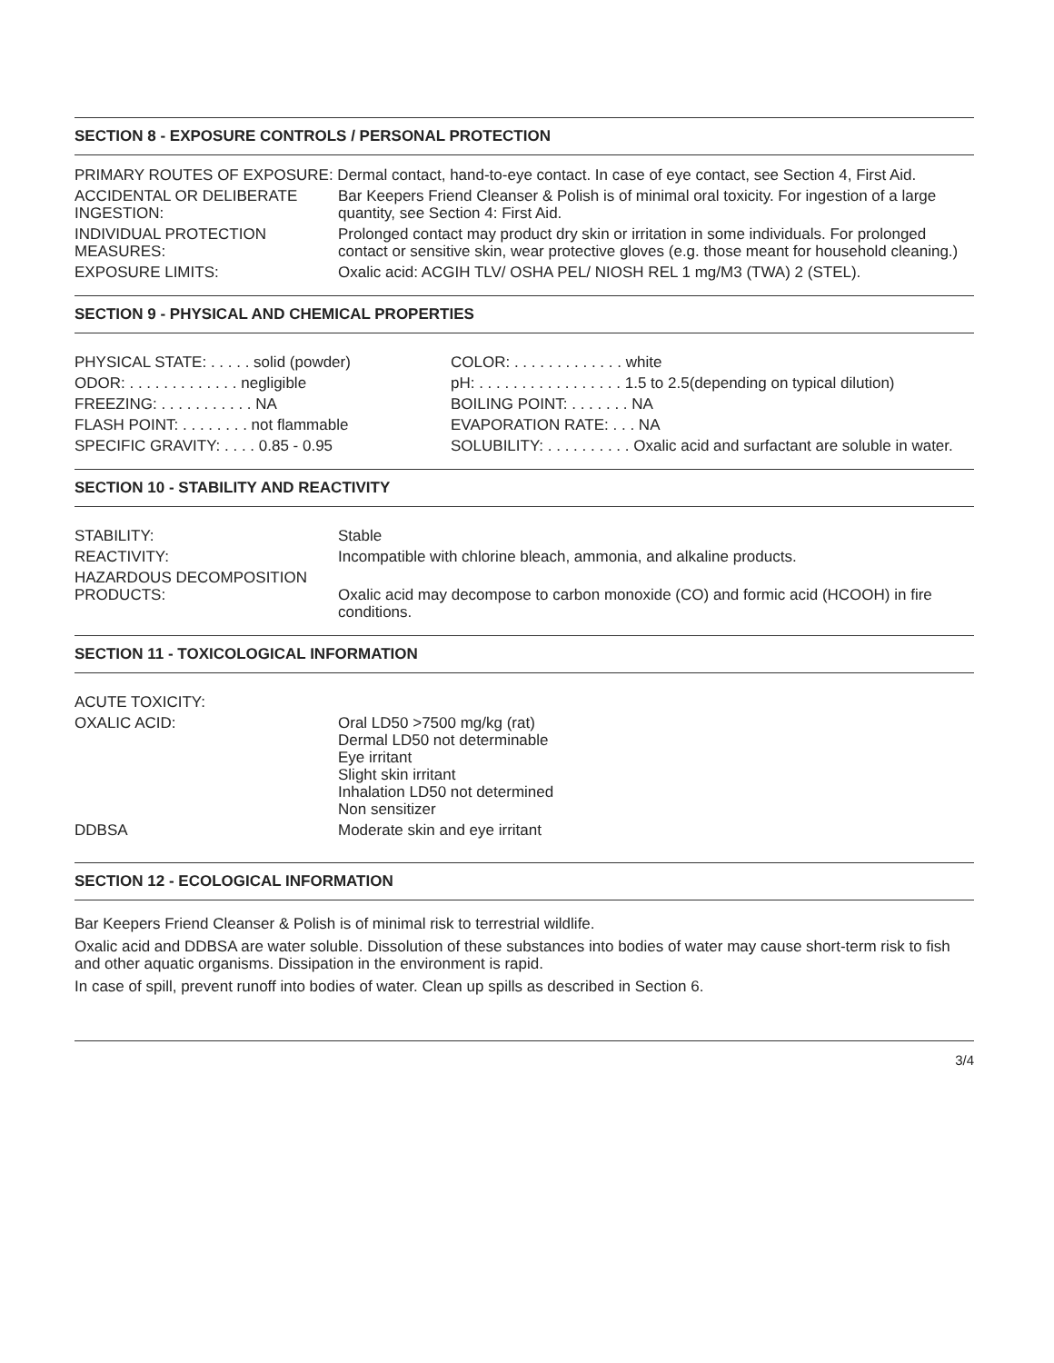SECTION 8 - EXPOSURE CONTROLS / PERSONAL PROTECTION
| PRIMARY ROUTES OF EXPOSURE: Dermal contact, hand-to-eye contact. In case of eye contact, see Section 4, First Aid. | |
| ACCIDENTAL OR DELIBERATE INGESTION: | Bar Keepers Friend Cleanser & Polish is of minimal oral toxicity. For ingestion of a large quantity, see Section 4: First Aid. |
| INDIVIDUAL PROTECTION MEASURES: | Prolonged contact may product dry skin or irritation in some individuals. For prolonged contact or sensitive skin, wear protective gloves (e.g. those meant for household cleaning.) |
| EXPOSURE LIMITS: | Oxalic acid: ACGIH TLV/ OSHA PEL/ NIOSH REL 1 mg/M3 (TWA) 2 (STEL). |
SECTION 9 - PHYSICAL AND CHEMICAL PROPERTIES
| PHYSICAL STATE: . . . . . solid (powder) | COLOR: . . . . . . . . . . . . . white |
| ODOR: . . . . . . . . . . . . . negligible | pH: . . . . . . . . . . . . . . . . . 1.5 to 2.5(depending on typical dilution) |
| FREEZING: . . . . . . . . . . . NA | BOILING POINT: . . . . . . . NA |
| FLASH POINT: . . . . . . . . not flammable | EVAPORATION RATE: . . . NA |
| SPECIFIC GRAVITY: . . . . 0.85 - 0.95 | SOLUBILITY: . . . . . . . . . . Oxalic acid and surfactant are soluble in water. |
SECTION 10 - STABILITY AND REACTIVITY
| STABILITY: | Stable |
| REACTIVITY: | Incompatible with chlorine bleach, ammonia, and alkaline products. |
| HAZARDOUS DECOMPOSITION PRODUCTS: | Oxalic acid may decompose to carbon monoxide (CO) and formic acid (HCOOH) in fire conditions. |
SECTION 11 - TOXICOLOGICAL INFORMATION
| ACUTE TOXICITY: | |
| OXALIC ACID: | Oral LD50 >7500 mg/kg (rat) Dermal LD50 not determinable Eye irritant Slight skin irritant Inhalation LD50 not determined Non sensitizer |
| DDBSA | Moderate skin and eye irritant |
SECTION 12 - ECOLOGICAL INFORMATION
Bar Keepers Friend Cleanser & Polish is of minimal risk to terrestrial wildlife.
Oxalic acid and DDBSA are water soluble. Dissolution of these substances into bodies of water may cause short-term risk to fish and other aquatic organisms. Dissipation in the environment is rapid.
In case of spill, prevent runoff into bodies of water. Clean up spills as described in Section 6.
3/4